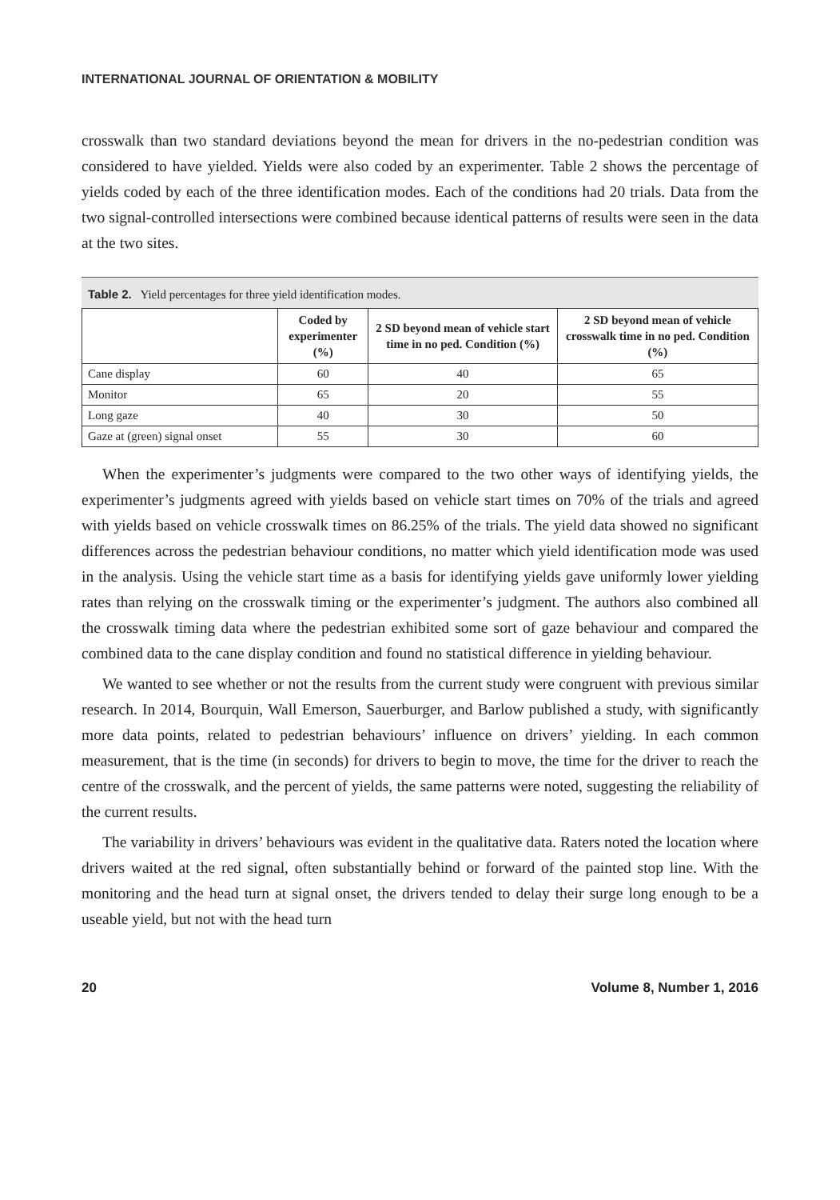INTERNATIONAL JOURNAL OF ORIENTATION & MOBILITY
crosswalk than two standard deviations beyond the mean for drivers in the no-pedestrian condition was considered to have yielded. Yields were also coded by an experimenter. Table 2 shows the percentage of yields coded by each of the three identification modes. Each of the conditions had 20 trials. Data from the two signal-controlled intersections were combined because identical patterns of results were seen in the data at the two sites.
Table 2. Yield percentages for three yield identification modes.
| | Coded by experimenter (%) | 2 SD beyond mean of vehicle start time in no ped. Condition (%) | 2 SD beyond mean of vehicle crosswalk time in no ped. Condition (%) |
| --- | --- | --- | --- |
| Cane display | 60 | 40 | 65 |
| Monitor | 65 | 20 | 55 |
| Long gaze | 40 | 30 | 50 |
| Gaze at (green) signal onset | 55 | 30 | 60 |
When the experimenter’s judgments were compared to the two other ways of identifying yields, the experimenter’s judgments agreed with yields based on vehicle start times on 70% of the trials and agreed with yields based on vehicle crosswalk times on 86.25% of the trials. The yield data showed no significant differences across the pedestrian behaviour conditions, no matter which yield identification mode was used in the analysis. Using the vehicle start time as a basis for identifying yields gave uniformly lower yielding rates than relying on the crosswalk timing or the experimenter’s judgment. The authors also combined all the crosswalk timing data where the pedestrian exhibited some sort of gaze behaviour and compared the combined data to the cane display condition and found no statistical difference in yielding behaviour.
We wanted to see whether or not the results from the current study were congruent with previous similar research. In 2014, Bourquin, Wall Emerson, Sauerburger, and Barlow published a study, with significantly more data points, related to pedestrian behaviours’ influence on drivers’ yielding. In each common measurement, that is the time (in seconds) for drivers to begin to move, the time for the driver to reach the centre of the crosswalk, and the percent of yields, the same patterns were noted, suggesting the reliability of the current results.
The variability in drivers’ behaviours was evident in the qualitative data. Raters noted the location where drivers waited at the red signal, often substantially behind or forward of the painted stop line. With the monitoring and the head turn at signal onset, the drivers tended to delay their surge long enough to be a useable yield, but not with the head turn
20 Volume 8, Number 1, 2016